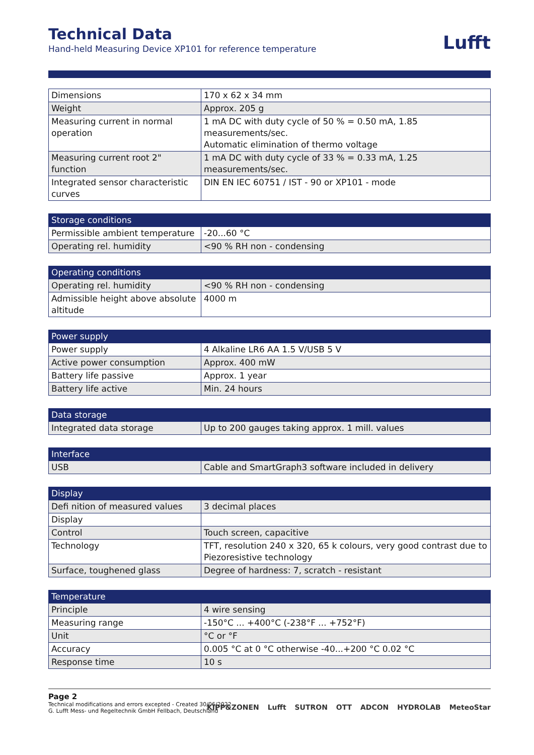Technical Data
Hand-held Measuring Device XP101 for reference temperature
Lufft
| Dimensions | 170 x 62 x 34 mm |
| Weight | Approx. 205 g |
| Measuring current in normal operation | 1 mA DC with duty cycle of 50 % = 0.50 mA, 1.85 measurements/sec. Automatic elimination of thermo voltage |
| Measuring current root 2" function | 1 mA DC with duty cycle of 33 % = 0.33 mA, 1.25 measurements/sec. |
| Integrated sensor characteristic curves | DIN EN IEC 60751 / IST - 90 or XP101 - mode |
| Storage conditions | |
| --- | --- |
| Permissible ambient temperature | -20...60 °C |
| Operating rel. humidity | <90 % RH non - condensing |
| Operating conditions | |
| --- | --- |
| Operating rel. humidity | <90 % RH non - condensing |
| Admissible height above absolute altitude | 4000 m |
| Power supply | |
| --- | --- |
| Power supply | 4 Alkaline LR6 AA 1.5 V/USB 5 V |
| Active power consumption | Approx. 400 mW |
| Battery life passive | Approx. 1 year |
| Battery life active | Min. 24 hours |
| Data storage | |
| --- | --- |
| Integrated data storage | Up to 200 gauges taking approx. 1 mill. values |
| Interface | |
| --- | --- |
| USB | Cable and SmartGraph3 software included in delivery |
| Display | |
| --- | --- |
| Defi nition of measured values | 3 decimal places |
| Display | |
| Control | Touch screen, capacitive |
| Technology | TFT, resolution 240 x 320, 65 k colours, very good contrast due to Piezoresistive technology |
| Surface, toughened glass | Degree of hardness: 7, scratch - resistant |
| Temperature | |
| --- | --- |
| Principle | 4 wire sensing |
| Measuring range | -150°C ... +400°C (-238°F ... +752°F) |
| Unit | °C or °F |
| Accuracy | 0.005 °C at 0 °C otherwise -40...+200 °C 0.02 °C |
| Response time | 10 s |
Page 2
Technical modifications and errors excepted - Created 30/06/2022
G. Lufft Mess- und Regeltechnik GmbH Fellbach, Deutschland
KIPP&ZONEN Lufft SUTRON OTT ADCON HYDROLAB MeteoStar